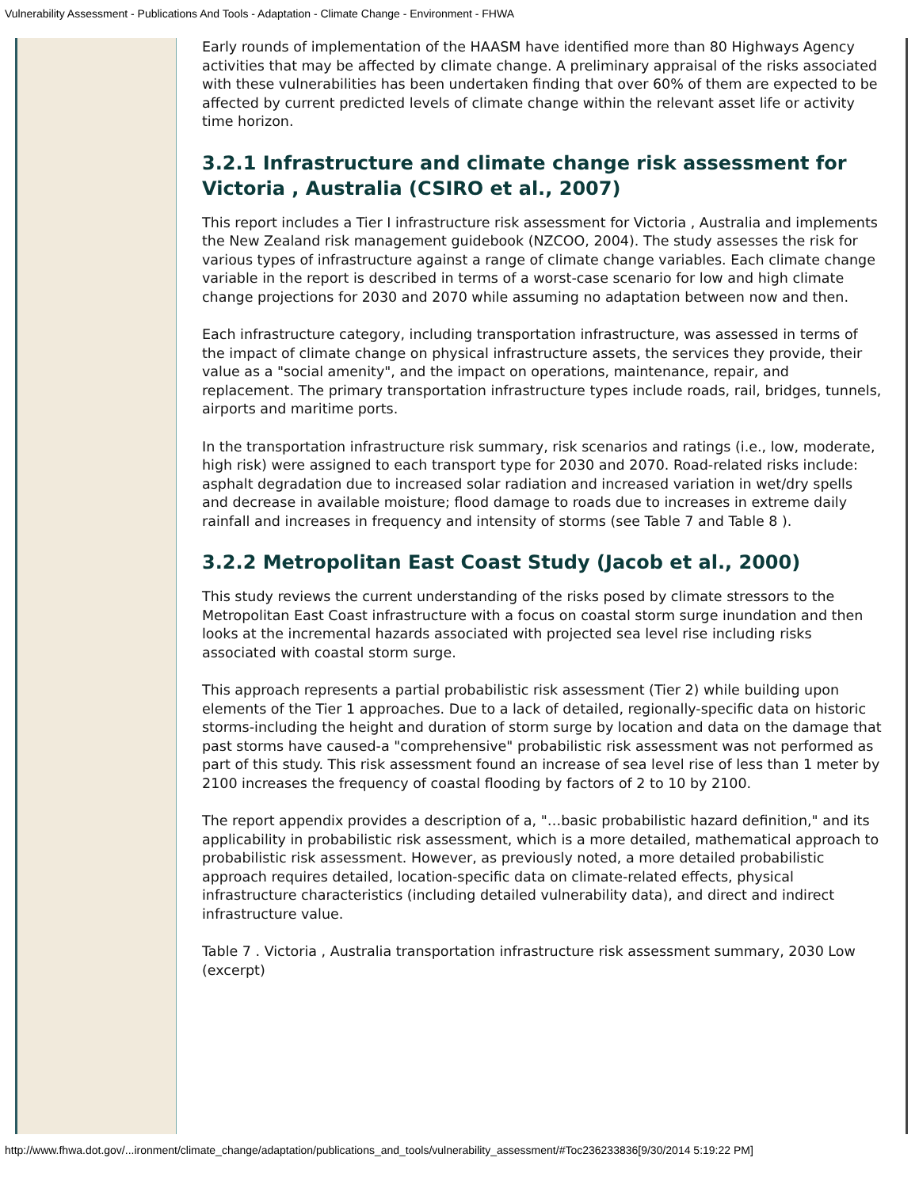Vulnerability Assessment - Publications And Tools - Adaptation - Climate Change - Environment - FHWA
Early rounds of implementation of the HAASM have identified more than 80 Highways Agency activities that may be affected by climate change. A preliminary appraisal of the risks associated with these vulnerabilities has been undertaken finding that over 60% of them are expected to be affected by current predicted levels of climate change within the relevant asset life or activity time horizon.
3.2.1 Infrastructure and climate change risk assessment for Victoria , Australia (CSIRO et al., 2007)
This report includes a Tier I infrastructure risk assessment for Victoria , Australia and implements the New Zealand risk management guidebook (NZCOO, 2004). The study assesses the risk for various types of infrastructure against a range of climate change variables. Each climate change variable in the report is described in terms of a worst-case scenario for low and high climate change projections for 2030 and 2070 while assuming no adaptation between now and then.
Each infrastructure category, including transportation infrastructure, was assessed in terms of the impact of climate change on physical infrastructure assets, the services they provide, their value as a "social amenity", and the impact on operations, maintenance, repair, and replacement. The primary transportation infrastructure types include roads, rail, bridges, tunnels, airports and maritime ports.
In the transportation infrastructure risk summary, risk scenarios and ratings (i.e., low, moderate, high risk) were assigned to each transport type for 2030 and 2070. Road-related risks include: asphalt degradation due to increased solar radiation and increased variation in wet/dry spells and decrease in available moisture; flood damage to roads due to increases in extreme daily rainfall and increases in frequency and intensity of storms (see Table 7 and Table 8 ).
3.2.2 Metropolitan East Coast Study (Jacob et al., 2000)
This study reviews the current understanding of the risks posed by climate stressors to the Metropolitan East Coast infrastructure with a focus on coastal storm surge inundation and then looks at the incremental hazards associated with projected sea level rise including risks associated with coastal storm surge.
This approach represents a partial probabilistic risk assessment (Tier 2) while building upon elements of the Tier 1 approaches. Due to a lack of detailed, regionally-specific data on historic storms-including the height and duration of storm surge by location and data on the damage that past storms have caused-a "comprehensive" probabilistic risk assessment was not performed as part of this study. This risk assessment found an increase of sea level rise of less than 1 meter by 2100 increases the frequency of coastal flooding by factors of 2 to 10 by 2100.
The report appendix provides a description of a, "…basic probabilistic hazard definition," and its applicability in probabilistic risk assessment, which is a more detailed, mathematical approach to probabilistic risk assessment. However, as previously noted, a more detailed probabilistic approach requires detailed, location-specific data on climate-related effects, physical infrastructure characteristics (including detailed vulnerability data), and direct and indirect infrastructure value.
Table 7 . Victoria , Australia transportation infrastructure risk assessment summary, 2030 Low (excerpt)
http://www.fhwa.dot.gov/...ironment/climate_change/adaptation/publications_and_tools/vulnerability_assessment/#Toc236233836[9/30/2014 5:19:22 PM]